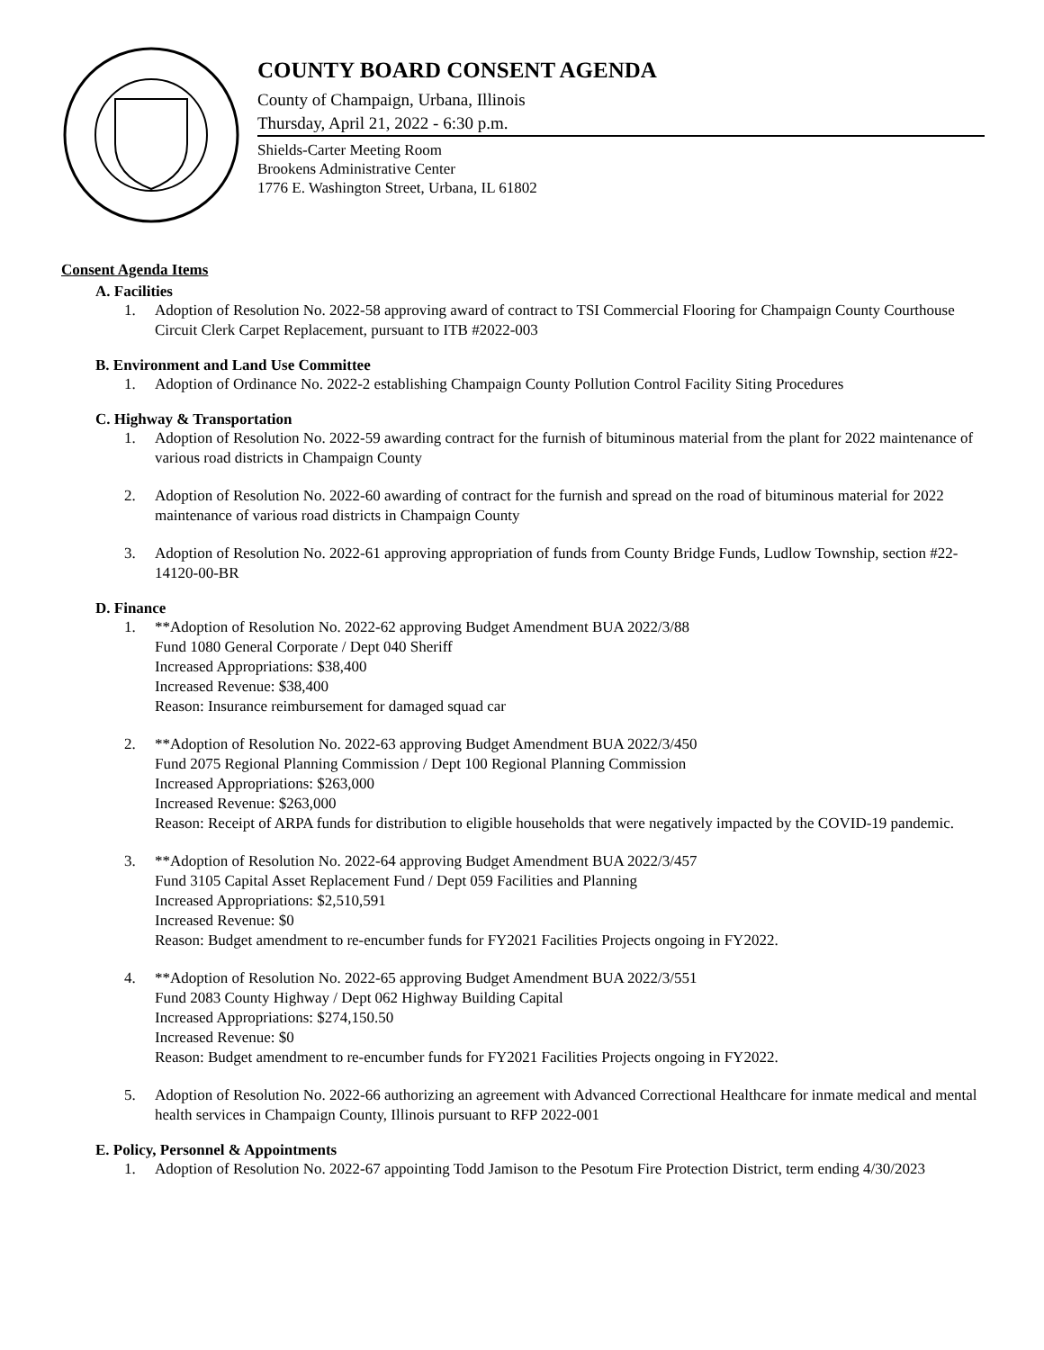COUNTY BOARD CONSENT AGENDA
County of Champaign, Urbana, Illinois
Thursday, April 21, 2022 - 6:30 p.m.
Shields-Carter Meeting Room
Brookens Administrative Center
1776 E. Washington Street, Urbana, IL 61802
Consent Agenda Items
A. Facilities
1. Adoption of Resolution No. 2022-58 approving award of contract to TSI Commercial Flooring for Champaign County Courthouse Circuit Clerk Carpet Replacement, pursuant to ITB #2022-003
B. Environment and Land Use Committee
1. Adoption of Ordinance No. 2022-2 establishing Champaign County Pollution Control Facility Siting Procedures
C. Highway & Transportation
1. Adoption of Resolution No. 2022-59 awarding contract for the furnish of bituminous material from the plant for 2022 maintenance of various road districts in Champaign County
2. Adoption of Resolution No. 2022-60 awarding of contract for the furnish and spread on the road of bituminous material for 2022 maintenance of various road districts in Champaign County
3. Adoption of Resolution No. 2022-61 approving appropriation of funds from County Bridge Funds, Ludlow Township, section #22-14120-00-BR
D. Finance
1. **Adoption of Resolution No. 2022-62 approving Budget Amendment BUA 2022/3/88
Fund 1080 General Corporate / Dept 040 Sheriff
Increased Appropriations: $38,400
Increased Revenue: $38,400
Reason: Insurance reimbursement for damaged squad car
2. **Adoption of Resolution No. 2022-63 approving Budget Amendment BUA 2022/3/450
Fund 2075 Regional Planning Commission / Dept 100 Regional Planning Commission
Increased Appropriations: $263,000
Increased Revenue: $263,000
Reason: Receipt of ARPA funds for distribution to eligible households that were negatively impacted by the COVID-19 pandemic.
3. **Adoption of Resolution No. 2022-64 approving Budget Amendment BUA 2022/3/457
Fund 3105 Capital Asset Replacement Fund / Dept 059 Facilities and Planning
Increased Appropriations: $2,510,591
Increased Revenue: $0
Reason: Budget amendment to re-encumber funds for FY2021 Facilities Projects ongoing in FY2022.
4. **Adoption of Resolution No. 2022-65 approving Budget Amendment BUA 2022/3/551
Fund 2083 County Highway / Dept 062 Highway Building Capital
Increased Appropriations: $274,150.50
Increased Revenue: $0
Reason: Budget amendment to re-encumber funds for FY2021 Facilities Projects ongoing in FY2022.
5. Adoption of Resolution No. 2022-66 authorizing an agreement with Advanced Correctional Healthcare for inmate medical and mental health services in Champaign County, Illinois pursuant to RFP 2022-001
E. Policy, Personnel & Appointments
1. Adoption of Resolution No. 2022-67 appointing Todd Jamison to the Pesotum Fire Protection District, term ending 4/30/2023